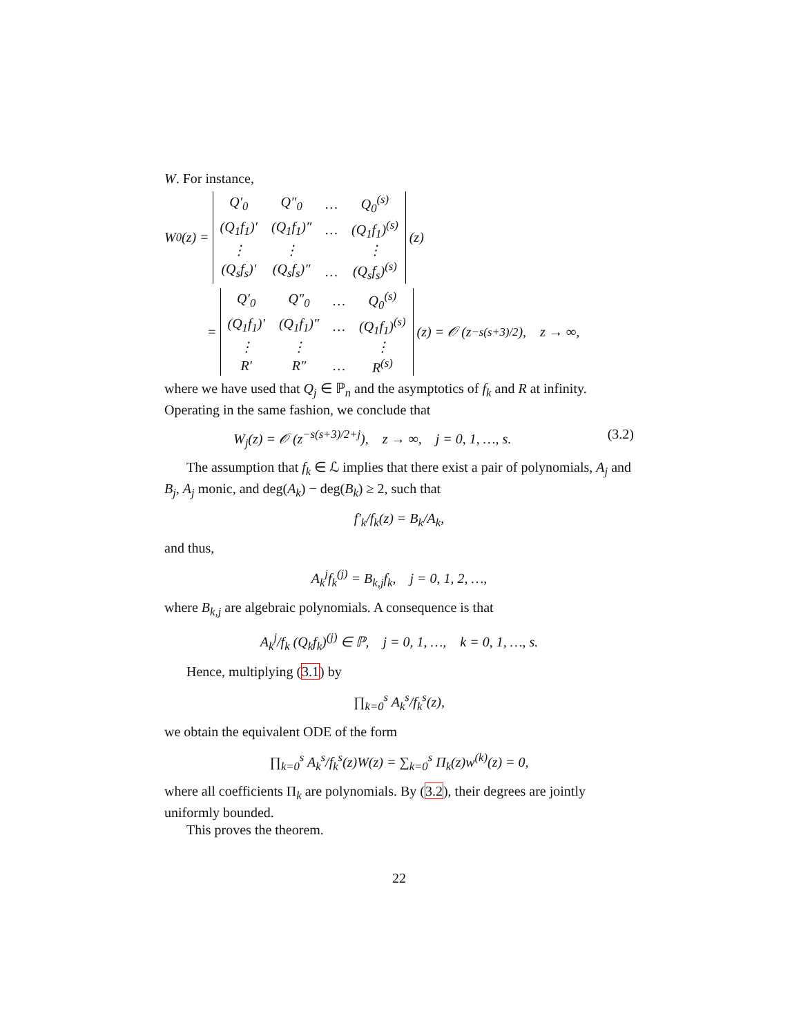W. For instance,
W<sub>0</sub>(z) =
| Q′<sub>0</sub> | Q″<sub>0</sub> | … | Q<sub>0</sub><sup>(s)</sup> |
| (Q<sub>1</sub>f<sub>1</sub>)′ | (Q<sub>1</sub>f<sub>1</sub>)″ | … | (Q<sub>1</sub>f<sub>1</sub>)<sup>(s)</sup> |
| ⋮ | ⋮ | | ⋮ |
| (Q<sub>s</sub>f<sub>s</sub>)′ | (Q<sub>s</sub>f<sub>s</sub>)″ | … | (Q<sub>s</sub>f<sub>s</sub>)<sup>(s)</sup> |
(z)
=
| Q′<sub>0</sub> | Q″<sub>0</sub> | … | Q<sub>0</sub><sup>(s)</sup> |
| (Q<sub>1</sub>f<sub>1</sub>)′ | (Q<sub>1</sub>f<sub>1</sub>)″ | … | (Q<sub>1</sub>f<sub>1</sub>)<sup>(s)</sup> |
| ⋮ | ⋮ | | ⋮ |
| R′ | R″ | … | R<sup>(s)</sup> |
(z) = 𝒪 (z<sup>−s(s+3)/2</sup>), z → ∞,
where we have used that Q<sub>j</sub> ∈ ℙ<sub>n</sub> and the asymptotics of f<sub>k</sub> and R at infinity. Operating in the same fashion, we conclude that
W<sub>j</sub>(z) = 𝒪 (z<sup>−s(s+3)/2+j</sup>), z → ∞, j = 0, 1, …, s. (3.2)
The assumption that f<sub>k</sub> ∈ ℒ implies that there exist a pair of polynomials, A<sub>j</sub> and B<sub>j</sub>, A<sub>j</sub> monic, and deg(A<sub>k</sub>) − deg(B<sub>k</sub>) ≥ 2, such that
f′<sub>k</sub>/f<sub>k</sub>(z) = B<sub>k</sub>/A<sub>k</sub>,
and thus,
A<sub>k</sub><sup>j</sup>f<sub>k</sub><sup>(j)</sup> = B<sub>k,j</sub>f<sub>k</sub>, j = 0, 1, 2, …,
where B<sub>k,j</sub> are algebraic polynomials. A consequence is that
A<sub>k</sub><sup>j</sup>/f<sub>k</sub> (Q<sub>k</sub>f<sub>k</sub>)<sup>(j)</sup> ∈ ℙ, j = 0, 1, …, k = 0, 1, …, s.
Hence, multiplying (3.1) by
∏<sub>k=0</sub><sup>s</sup> A<sub>k</sub><sup>s</sup>/f<sub>k</sub><sup>s</sup>(z),
we obtain the equivalent ODE of the form
∏<sub>k=0</sub><sup>s</sup> A<sub>k</sub><sup>s</sup>/f<sub>k</sub><sup>s</sup>(z)W(z) = ∑<sub>k=0</sub><sup>s</sup> Π<sub>k</sub>(z)w<sup>(k)</sup>(z) = 0,
where all coefficients Π<sub>k</sub> are polynomials. By (3.2), their degrees are jointly uniformly bounded.
This proves the theorem.
22